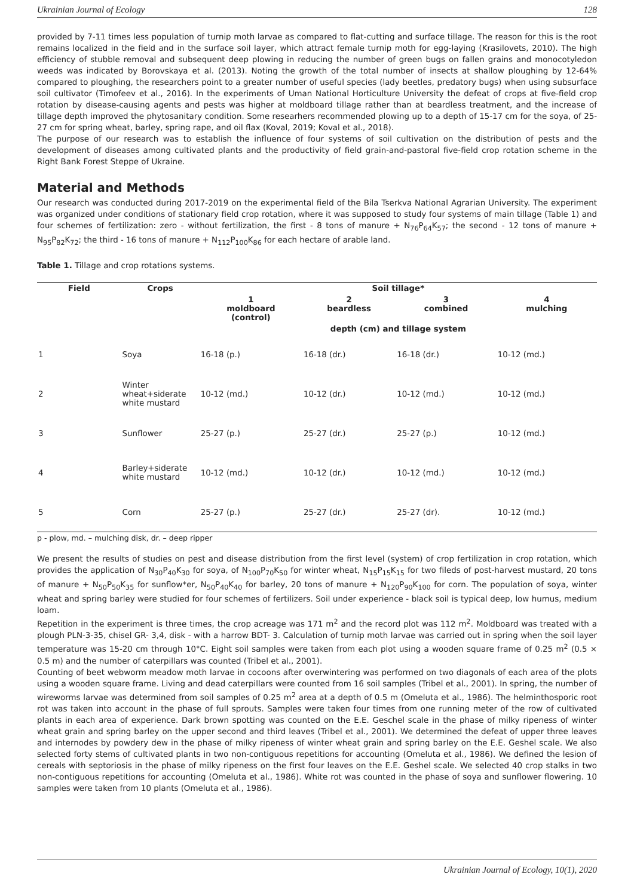Ukrainian Journal of Ecology 128
provided by 7-11 times less population of turnip moth larvae as compared to flat-cutting and surface tillage. The reason for this is the root remains localized in the field and in the surface soil layer, which attract female turnip moth for egg-laying (Krasilovets, 2010). The high efficiency of stubble removal and subsequent deep plowing in reducing the number of green bugs on fallen grains and monocotyledon weeds was indicated by Borovskaya et al. (2013). Noting the growth of the total number of insects at shallow ploughing by 12-64% compared to ploughing, the researchers point to a greater number of useful species (lady beetles, predatory bugs) when using subsurface soil cultivator (Timofeev et al., 2016). In the experiments of Uman National Horticulture University the defeat of crops at five-field crop rotation by disease-causing agents and pests was higher at moldboard tillage rather than at beardless treatment, and the increase of tillage depth improved the phytosanitary condition. Some researhers recommended plowing up to a depth of 15-17 cm for the soya, of 25-27 cm for spring wheat, barley, spring rape, and oil flax (Koval, 2019; Koval et al., 2018).
The purpose of our research was to establish the influence of four systems of soil cultivation on the distribution of pests and the development of diseases among cultivated plants and the productivity of field grain-and-pastoral five-field crop rotation scheme in the Right Bank Forest Steppe of Ukraine.
Material and Methods
Our research was conducted during 2017-2019 on the experimental field of the Bila Tserkva National Agrarian University. The experiment was organized under conditions of stationary field crop rotation, where it was supposed to study four systems of main tillage (Table 1) and four schemes of fertilization: zero - without fertilization, the first - 8 tons of manure + N<sub>76</sub>P<sub>64</sub>K<sub>57</sub>; the second - 12 tons of manure + N<sub>95</sub>P<sub>82</sub>K<sub>72</sub>; the third - 16 tons of manure + N<sub>112</sub>P<sub>100</sub>K<sub>86</sub> for each hectare of arable land.
Table 1. Tillage and crop rotations systems.
| Field | Crops | Soil tillage* | | | |
| --- | --- | --- | --- | --- | --- |
| | | 1 moldboard (control) | 2 beardless | 3 combined | 4 mulching |
| | | depth (cm) and tillage system | | | |
| 1 | Soya | 16-18 (p.) | 16-18 (dr.) | 16-18 (dr.) | 10-12 (md.) |
| 2 | Winter wheat+siderate white mustard | 10-12 (md.) | 10-12 (dr.) | 10-12 (md.) | 10-12 (md.) |
| 3 | Sunflower | 25-27 (p.) | 25-27 (dr.) | 25-27 (p.) | 10-12 (md.) |
| 4 | Barley+siderate white mustard | 10-12 (md.) | 10-12 (dr.) | 10-12 (md.) | 10-12 (md.) |
| 5 | Corn | 25-27 (p.) | 25-27 (dr.) | 25-27 (dr). | 10-12 (md.) |
p - plow, md. – mulching disk, dr. – deep ripper
We present the results of studies on pest and disease distribution from the first level (system) of crop fertilization in crop rotation, which provides the application of N<sub>30</sub>P<sub>40</sub>K<sub>30</sub> for soya, of N<sub>100</sub>P<sub>70</sub>K<sub>50</sub> for winter wheat, N<sub>15</sub>P<sub>15</sub>K<sub>15</sub> for two fileds of post-harvest mustard, 20 tons of manure + N<sub>50</sub>P<sub>50</sub>K<sub>35</sub> for sunflow*er, N<sub>50</sub>P<sub>40</sub>K<sub>40</sub> for barley, 20 tons of manure + N<sub>120</sub>P<sub>90</sub>K<sub>100</sub> for corn. The population of soya, winter wheat and spring barley were studied for four schemes of fertilizers. Soil under experience - black soil is typical deep, low humus, medium loam.
Repetition in the experiment is three times, the crop acreage was 171 m<sup>2</sup> and the record plot was 112 m<sup>2</sup>. Moldboard was treated with a plough PLN-3-35, chisel GR- 3,4, disk - with a harrow BDT- 3. Calculation of turnip moth larvae was carried out in spring when the soil layer temperature was 15-20 cm through 10°C. Eight soil samples were taken from each plot using a wooden square frame of 0.25 m<sup>2</sup> (0.5 × 0.5 m) and the number of caterpillars was counted (Tribel et al., 2001).
Counting of beet webworm meadow moth larvae in cocoons after overwintering was performed on two diagonals of each area of the plots using a wooden square frame. Living and dead caterpillars were counted from 16 soil samples (Tribel et al., 2001). In spring, the number of wireworms larvae was determined from soil samples of 0.25 m<sup>2</sup> area at a depth of 0.5 m (Omeluta et al., 1986). The helminthosporic root rot was taken into account in the phase of full sprouts. Samples were taken four times from one running meter of the row of cultivated plants in each area of experience. Dark brown spotting was counted on the E.E. Geschel scale in the phase of milky ripeness of winter wheat grain and spring barley on the upper second and third leaves (Tribel et al., 2001). We determined the defeat of upper three leaves and internodes by powdery dew in the phase of milky ripeness of winter wheat grain and spring barley on the E.E. Geshel scale. We also selected forty stems of cultivated plants in two non-contiguous repetitions for accounting (Omeluta et al., 1986). We defined the lesion of cereals with septoriosis in the phase of milky ripeness on the first four leaves on the E.E. Geshel scale. We selected 40 crop stalks in two non-contiguous repetitions for accounting (Omeluta et al., 1986). White rot was counted in the phase of soya and sunflower flowering. 10 samples were taken from 10 plants (Omeluta et al., 1986).
Ukrainian Journal of Ecology, 10(1), 2020